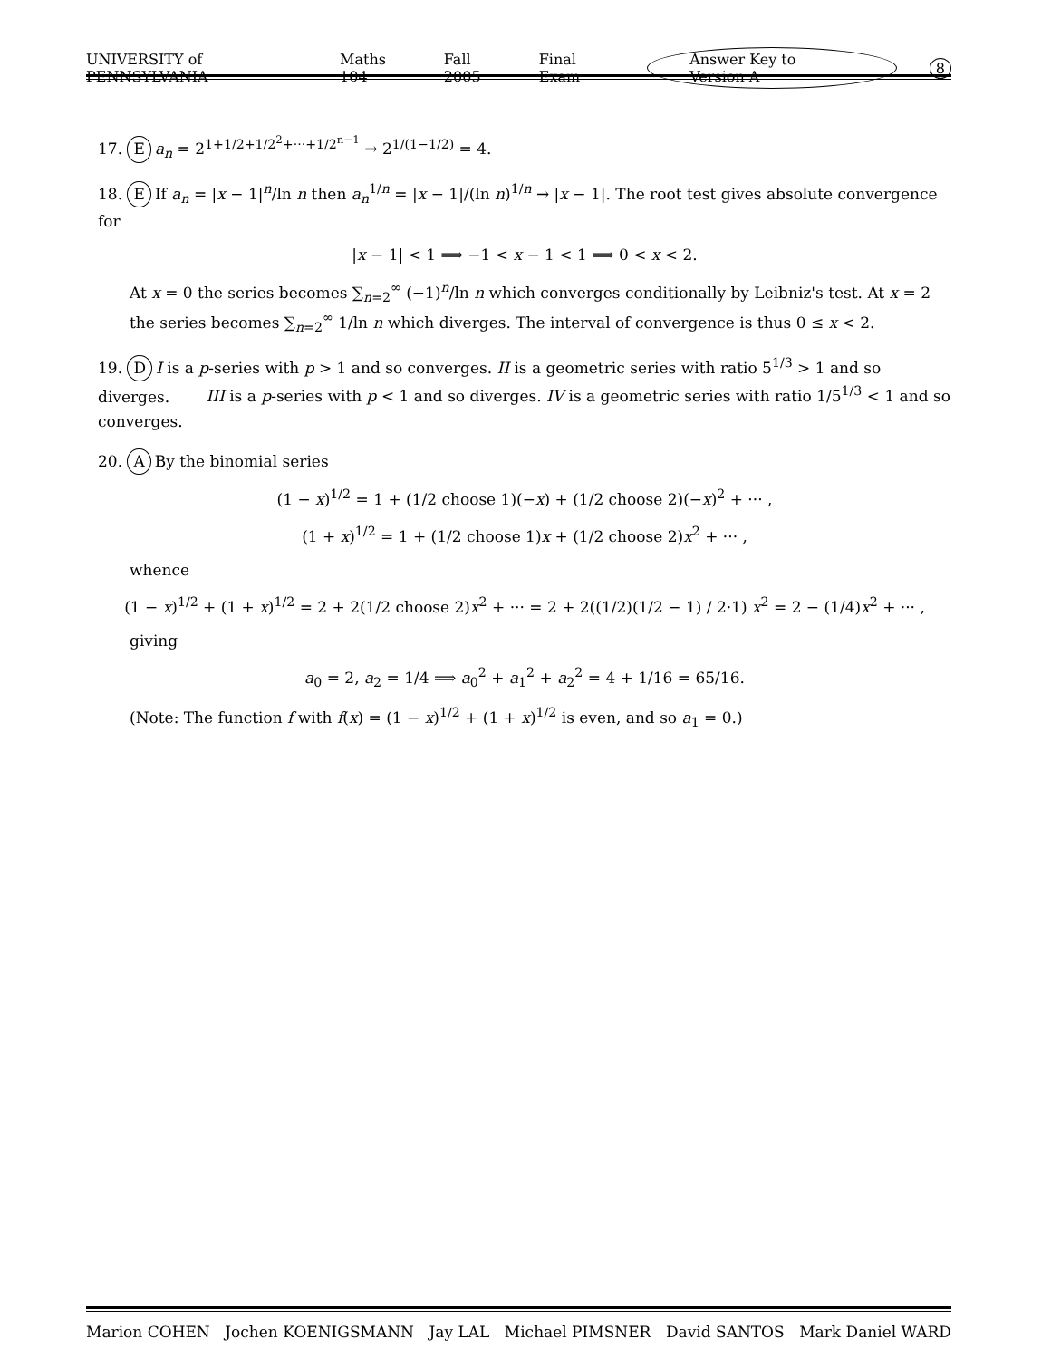UNIVERSITY of PENNSYLVANIA Maths 104 Fall 2005 Final Exam Answer Key to Version A 8
17. Ea<sub>n</sub> = 2<sup>1+1/2+1/2<sup>2</sup>+···+1/2<sup>n−1</sup></sup> → 2<sup>1/(1−1/2)</sup> = 4.
18. E If a<sub>n</sub> = |x − 1|<sup>n</sup>/ln n then a<sub>n</sub><sup>1/n</sup> = |x − 1|/(ln n)<sup>1/n</sup> → |x − 1|. The root test gives absolute convergence for
|x − 1| < 1 ⟹ −1 < x − 1 < 1 ⟹ 0 < x < 2.
At x = 0 the series becomes ∑<sub>n=2</sub><sup>∞</sup> (−1)<sup>n</sup>/ln n which converges conditionally by Leibniz's test. At x = 2 the series becomes ∑<sub>n=2</sub><sup>∞</sup> 1/ln n which diverges. The interval of convergence is thus 0 ≤ x < 2.
19. D I is a p-series with p > 1 and so converges. II is a geometric series with ratio 5<sup>1/3</sup> > 1 and so diverges. III is a p-series with p < 1 and so diverges. IV is a geometric series with ratio 1/5<sup>1/3</sup> < 1 and so converges.
20. A By the binomial series
(1 − x)<sup>1/2</sup> = 1 + (1/2 choose 1)(−x) + (1/2 choose 2)(−x)<sup>2</sup> + ··· ,
(1 + x)<sup>1/2</sup> = 1 + (1/2 choose 1)x + (1/2 choose 2)x<sup>2</sup> + ··· ,
whence
(1 − x)<sup>1/2</sup> + (1 + x)<sup>1/2</sup> = 2 + 2(1/2 choose 2)x<sup>2</sup> + ··· = 2 + 2((1/2)(1/2 − 1) / 2·1) x<sup>2</sup> = 2 − (1/4)x<sup>2</sup> + ··· ,
giving
a<sub>0</sub> = 2, a<sub>2</sub> = 1/4 ⟹ a<sub>0</sub><sup>2</sup> + a<sub>1</sub><sup>2</sup> + a<sub>2</sub><sup>2</sup> = 4 + 1/16 = 65/16.
(Note: The function f with f(x) = (1 − x)<sup>1/2</sup> + (1 + x)<sup>1/2</sup> is even, and so a<sub>1</sub> = 0.)
Marion COHEN Jochen KOENIGSMANN Jay LAL Michael PIMSNER David SANTOS Mark Daniel WARD